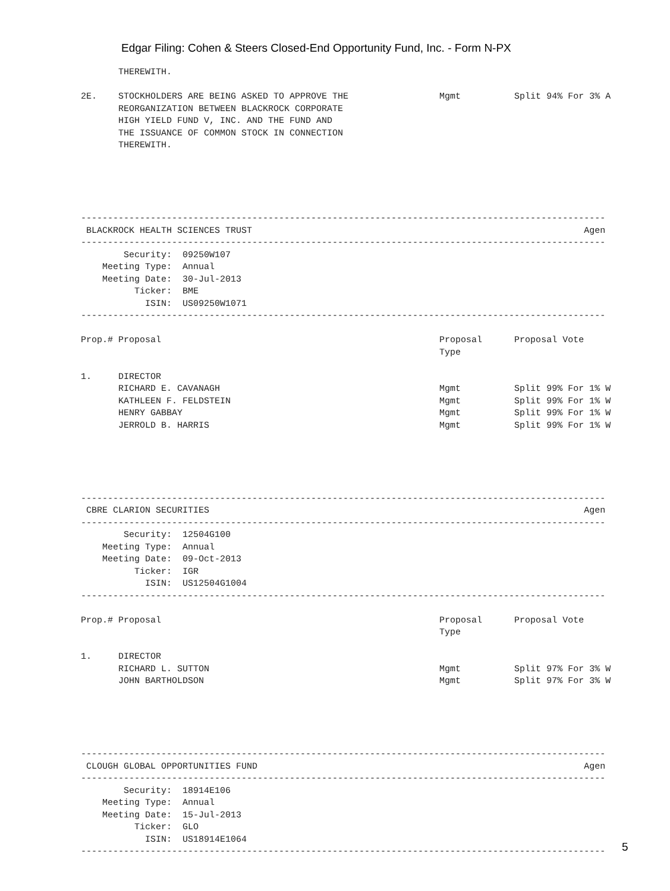Edgar Filing: Cohen & Steers Closed-End Opportunity Fund, Inc. - Form N-PX
       THEREWITH.

2E.    STOCKHOLDERS ARE BEING ASKED TO APPROVE THE                 Mgmt          Split 94% For 3% A
       REORGANIZATION BETWEEN BLACKROCK CORPORATE
       HIGH YIELD FUND V, INC. AND THE FUND AND
       THE ISSUANCE OF COMMON STOCK IN CONNECTION
       THEREWITH.





--------------------------------------------------------------------------------------------------
 BLACKROCK HEALTH SCIENCES TRUST                                                              Agen
--------------------------------------------------------------------------------------------------
        Security:  09250W107
    Meeting Type:  Annual
    Meeting Date:  30-Jul-2013
          Ticker:  BME
            ISIN:  US09250W1071
--------------------------------------------------------------------------------------------------

Prop.# Proposal                                                    Proposal      Proposal Vote
                                                                   Type

1.     DIRECTOR
       RICHARD E. CAVANAGH                                         Mgmt          Split 99% For 1% W
       KATHLEEN F. FELDSTEIN                                       Mgmt          Split 99% For 1% W
       HENRY GABBAY                                                Mgmt          Split 99% For 1% W
       JERROLD B. HARRIS                                           Mgmt          Split 99% For 1% W





--------------------------------------------------------------------------------------------------
 CBRE CLARION SECURITIES                                                                      Agen
--------------------------------------------------------------------------------------------------
        Security:  12504G100
    Meeting Type:  Annual
    Meeting Date:  09-Oct-2013
          Ticker:  IGR
            ISIN:  US12504G1004
--------------------------------------------------------------------------------------------------

Prop.# Proposal                                                    Proposal      Proposal Vote
                                                                   Type

1.     DIRECTOR
       RICHARD L. SUTTON                                           Mgmt          Split 97% For 3% W
       JOHN BARTHOLDSON                                            Mgmt          Split 97% For 3% W





--------------------------------------------------------------------------------------------------
 CLOUGH GLOBAL OPPORTUNITIES FUND                                                             Agen
--------------------------------------------------------------------------------------------------
        Security:  18914E106
    Meeting Type:  Annual
    Meeting Date:  15-Jul-2013
          Ticker:  GLO
            ISIN:  US18914E1064
--------------------------------------------------------------------------------------------------
5